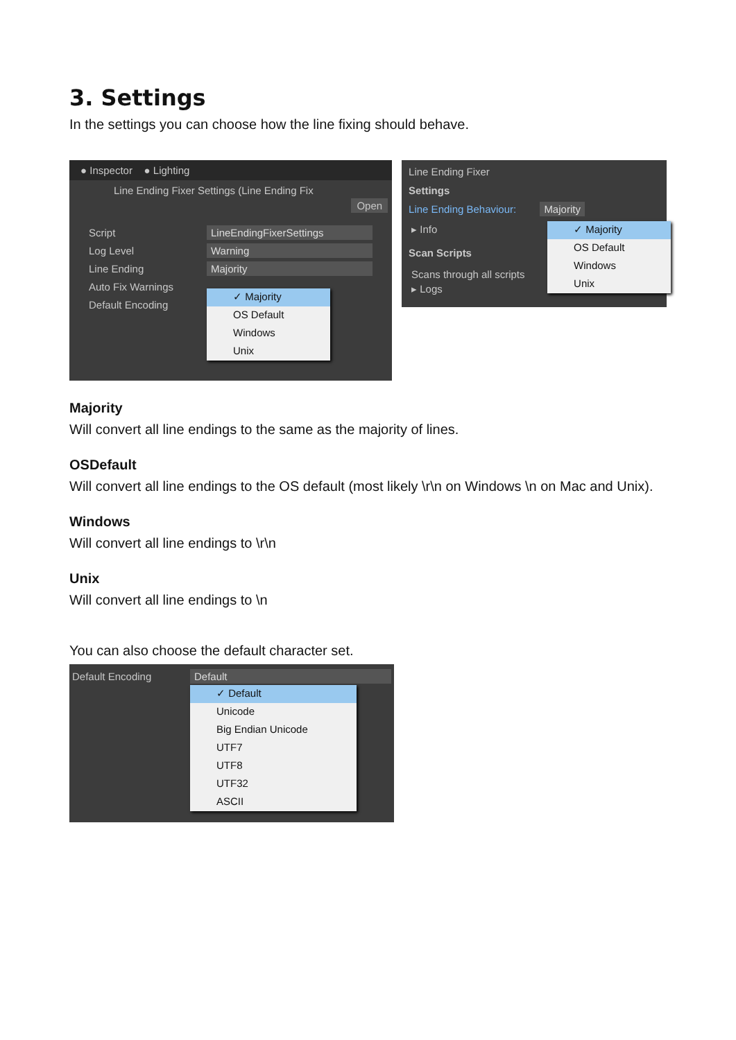3. Settings
In the settings you can choose how the line fixing should behave.
● Inspector ● Lighting
Line Ending Fixer Settings (Line Ending Fix Open
Script LineEndingFixerSettings
Log Level Warning
Line Ending Majority
Auto Fix Warnings
Default Encoding
✓ Majority
OS Default
Windows
Unix
Line Ending Fixer
Settings
Line Ending Behaviour: Majority
▸ Info
Scan Scripts
Scans through all scripts
▸ Logs
✓ Majority
OS Default
Windows
Unix
Majority
Will convert all line endings to the same as the majority of lines.
OSDefault
Will convert all line endings to the OS default (most likely \r\n on Windows \n on Mac and Unix).
Windows
Will convert all line endings to \r\n
Unix
Will convert all line endings to \n
You can also choose the default character set.
Default Encoding Default
✓ Default
Unicode
Big Endian Unicode
UTF7
UTF8
UTF32
ASCII